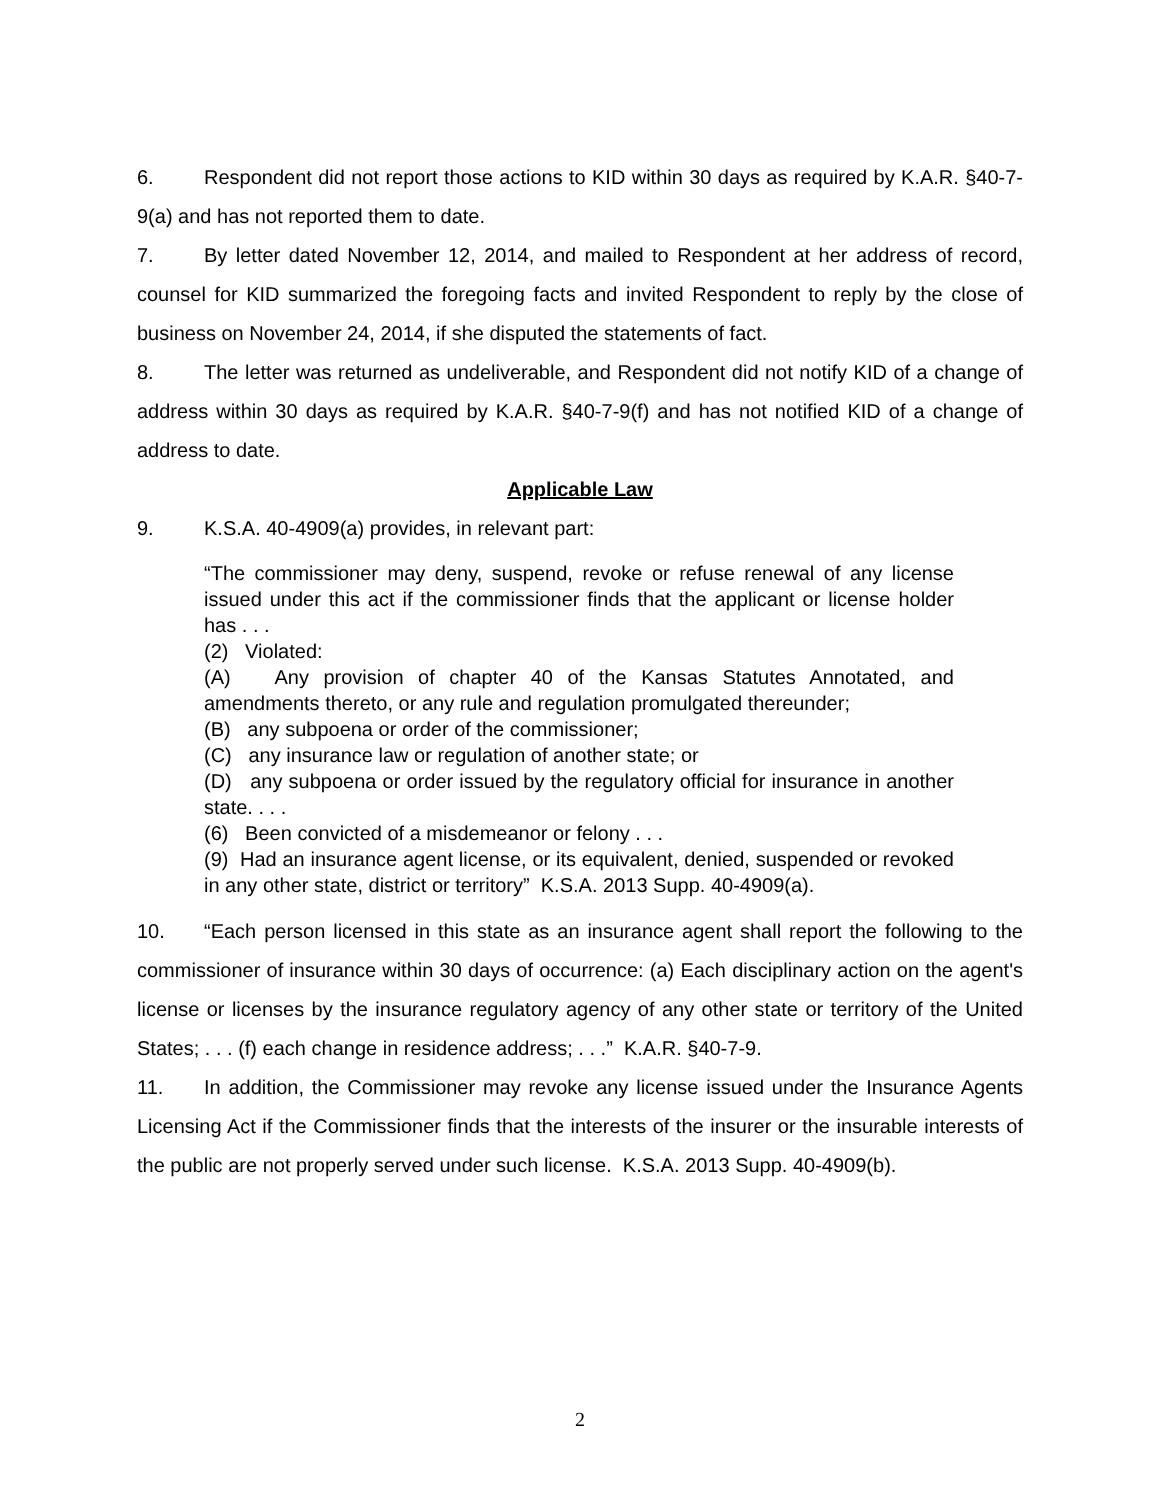6. Respondent did not report those actions to KID within 30 days as required by K.A.R. §40-7-9(a) and has not reported them to date.
7. By letter dated November 12, 2014, and mailed to Respondent at her address of record, counsel for KID summarized the foregoing facts and invited Respondent to reply by the close of business on November 24, 2014, if she disputed the statements of fact.
8. The letter was returned as undeliverable, and Respondent did not notify KID of a change of address within 30 days as required by K.A.R. §40-7-9(f) and has not notified KID of a change of address to date.
Applicable Law
9. K.S.A. 40-4909(a) provides, in relevant part:
“The commissioner may deny, suspend, revoke or refuse renewal of any license issued under this act if the commissioner finds that the applicant or license holder has . . .
(2) Violated:
(A) Any provision of chapter 40 of the Kansas Statutes Annotated, and amendments thereto, or any rule and regulation promulgated thereunder;
(B) any subpoena or order of the commissioner;
(C) any insurance law or regulation of another state; or
(D) any subpoena or order issued by the regulatory official for insurance in another state. . . .
(6) Been convicted of a misdemeanor or felony . . .
(9) Had an insurance agent license, or its equivalent, denied, suspended or revoked in any other state, district or territory” K.S.A. 2013 Supp. 40-4909(a).
10. “Each person licensed in this state as an insurance agent shall report the following to the commissioner of insurance within 30 days of occurrence: (a) Each disciplinary action on the agent's license or licenses by the insurance regulatory agency of any other state or territory of the United States; . . . (f) each change in residence address; . . .” K.A.R. §40-7-9.
11. In addition, the Commissioner may revoke any license issued under the Insurance Agents Licensing Act if the Commissioner finds that the interests of the insurer or the insurable interests of the public are not properly served under such license. K.S.A. 2013 Supp. 40-4909(b).
2